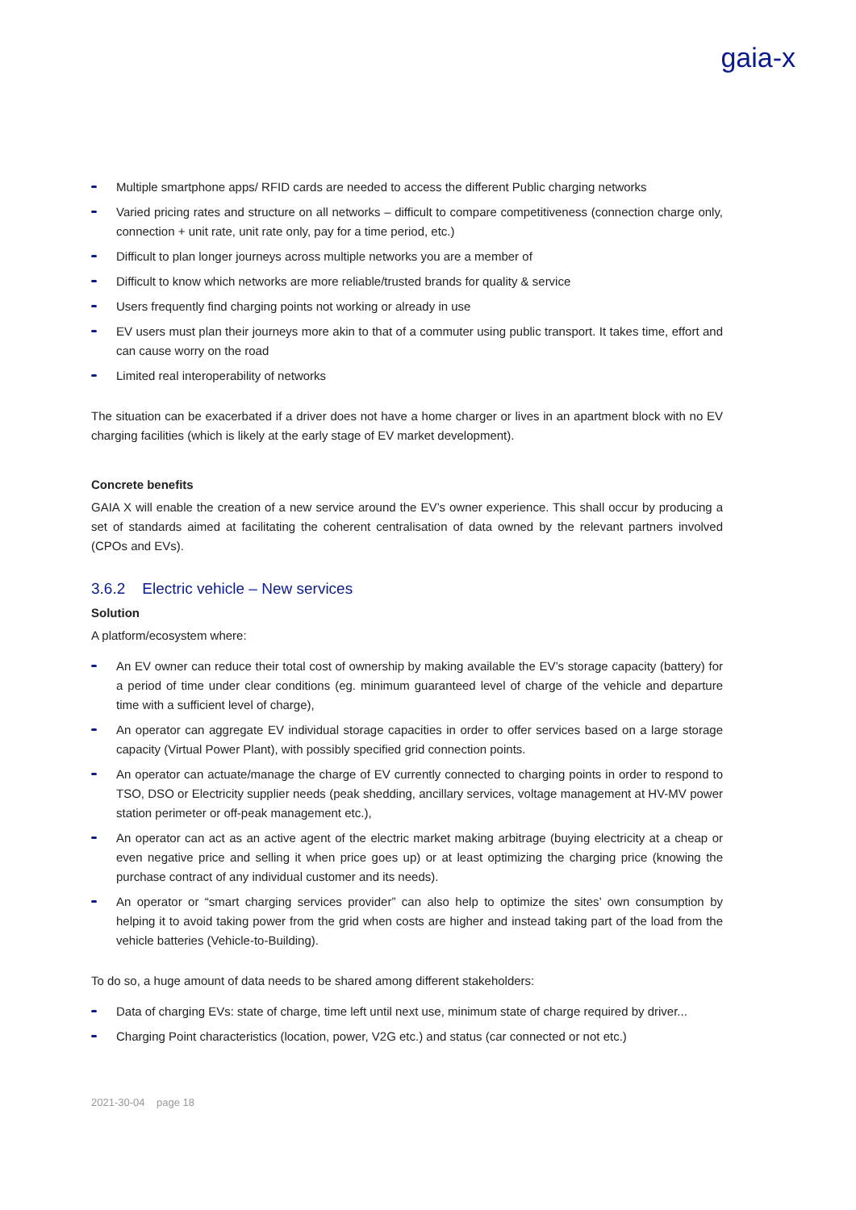gaia-x
Multiple smartphone apps/ RFID cards are needed to access the different Public charging networks
Varied pricing rates and structure on all networks – difficult to compare competitiveness (connection charge only, connection + unit rate, unit rate only, pay for a time period, etc.)
Difficult to plan longer journeys across multiple networks you are a member of
Difficult to know which networks are more reliable/trusted brands for quality & service
Users frequently find charging points not working or already in use
EV users must plan their journeys more akin to that of a commuter using public transport. It takes time, effort and can cause worry on the road
Limited real interoperability of networks
The situation can be exacerbated if a driver does not have a home charger or lives in an apartment block with no EV charging facilities (which is likely at the early stage of EV market development).
Concrete benefits
GAIA X will enable the creation of a new service around the EV’s owner experience. This shall occur by producing a set of standards aimed at facilitating the coherent centralisation of data owned by the relevant partners involved (CPOs and EVs).
3.6.2 Electric vehicle – New services
Solution
A platform/ecosystem where:
An EV owner can reduce their total cost of ownership by making available the EV’s storage capacity (battery) for a period of time under clear conditions (eg. minimum guaranteed level of charge of the vehicle and departure time with a sufficient level of charge),
An operator can aggregate EV individual storage capacities in order to offer services based on a large storage capacity (Virtual Power Plant), with possibly specified grid connection points.
An operator can actuate/manage the charge of EV currently connected to charging points in order to respond to TSO, DSO or Electricity supplier needs (peak shedding, ancillary services, voltage management at HV-MV power station perimeter or off-peak management etc.),
An operator can act as an active agent of the electric market making arbitrage (buying electricity at a cheap or even negative price and selling it when price goes up) or at least optimizing the charging price (knowing the purchase contract of any individual customer and its needs).
An operator or “smart charging services provider” can also help to optimize the sites’ own consumption by helping it to avoid taking power from the grid when costs are higher and instead taking part of the load from the vehicle batteries (Vehicle-to-Building).
To do so, a huge amount of data needs to be shared among different stakeholders:
Data of charging EVs: state of charge, time left until next use, minimum state of charge required by driver...
Charging Point characteristics (location, power, V2G etc.) and status (car connected or not etc.)
2021-30-04 page 18